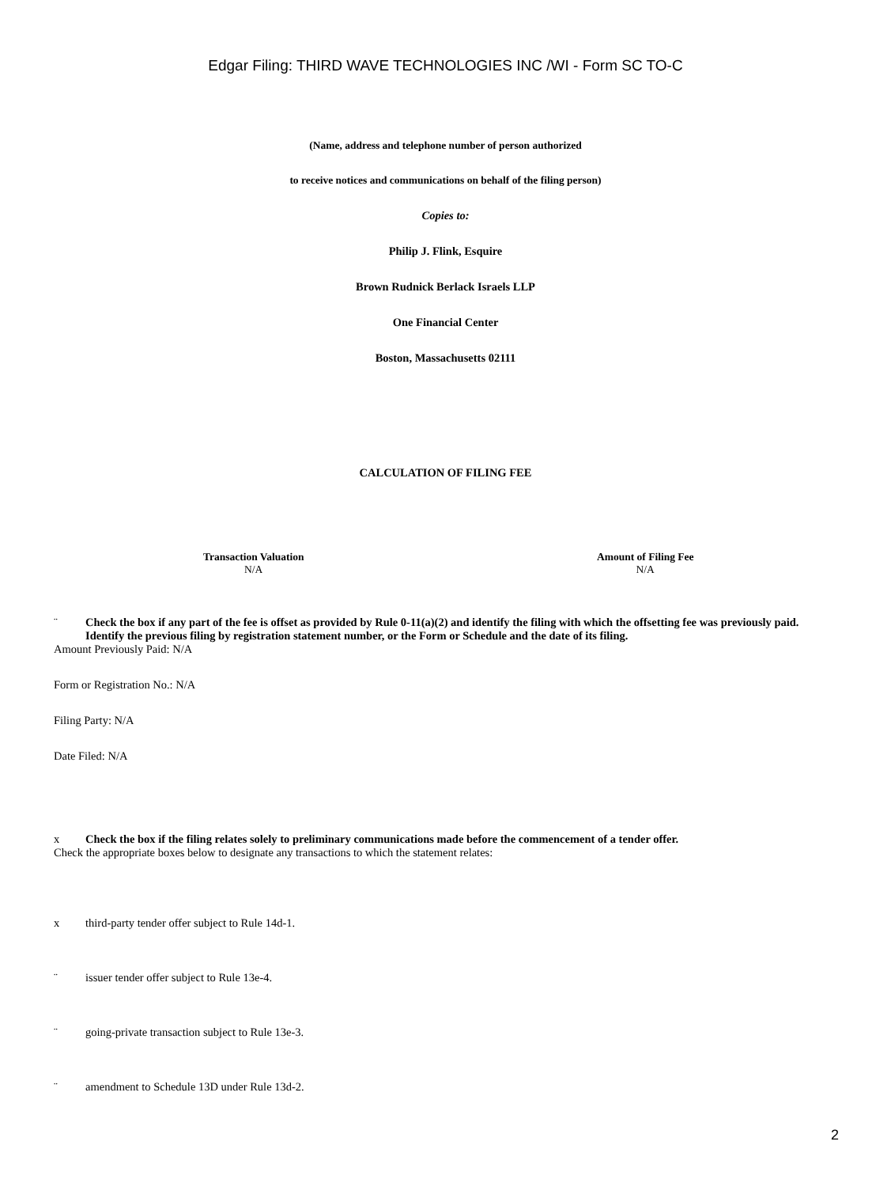Edgar Filing: THIRD WAVE TECHNOLOGIES INC /WI - Form SC TO-C
(Name, address and telephone number of person authorized
to receive notices and communications on behalf of the filing person)
Copies to:
Philip J. Flink, Esquire
Brown Rudnick Berlack Israels LLP
One Financial Center
Boston, Massachusetts 02111
CALCULATION OF FILING FEE
| Transaction Valuation | Amount of Filing Fee |
| --- | --- |
| N/A | N/A |
¨ Check the box if any part of the fee is offset as provided by Rule 0-11(a)(2) and identify the filing with which the offsetting fee was previously paid. Identify the previous filing by registration statement number, or the Form or Schedule and the date of its filing.
Amount Previously Paid: N/A
Form or Registration No.: N/A
Filing Party: N/A
Date Filed: N/A
x Check the box if the filing relates solely to preliminary communications made before the commencement of a tender offer.
Check the appropriate boxes below to designate any transactions to which the statement relates:
x third-party tender offer subject to Rule 14d-1.
¨ issuer tender offer subject to Rule 13e-4.
¨ going-private transaction subject to Rule 13e-3.
¨ amendment to Schedule 13D under Rule 13d-2.
2